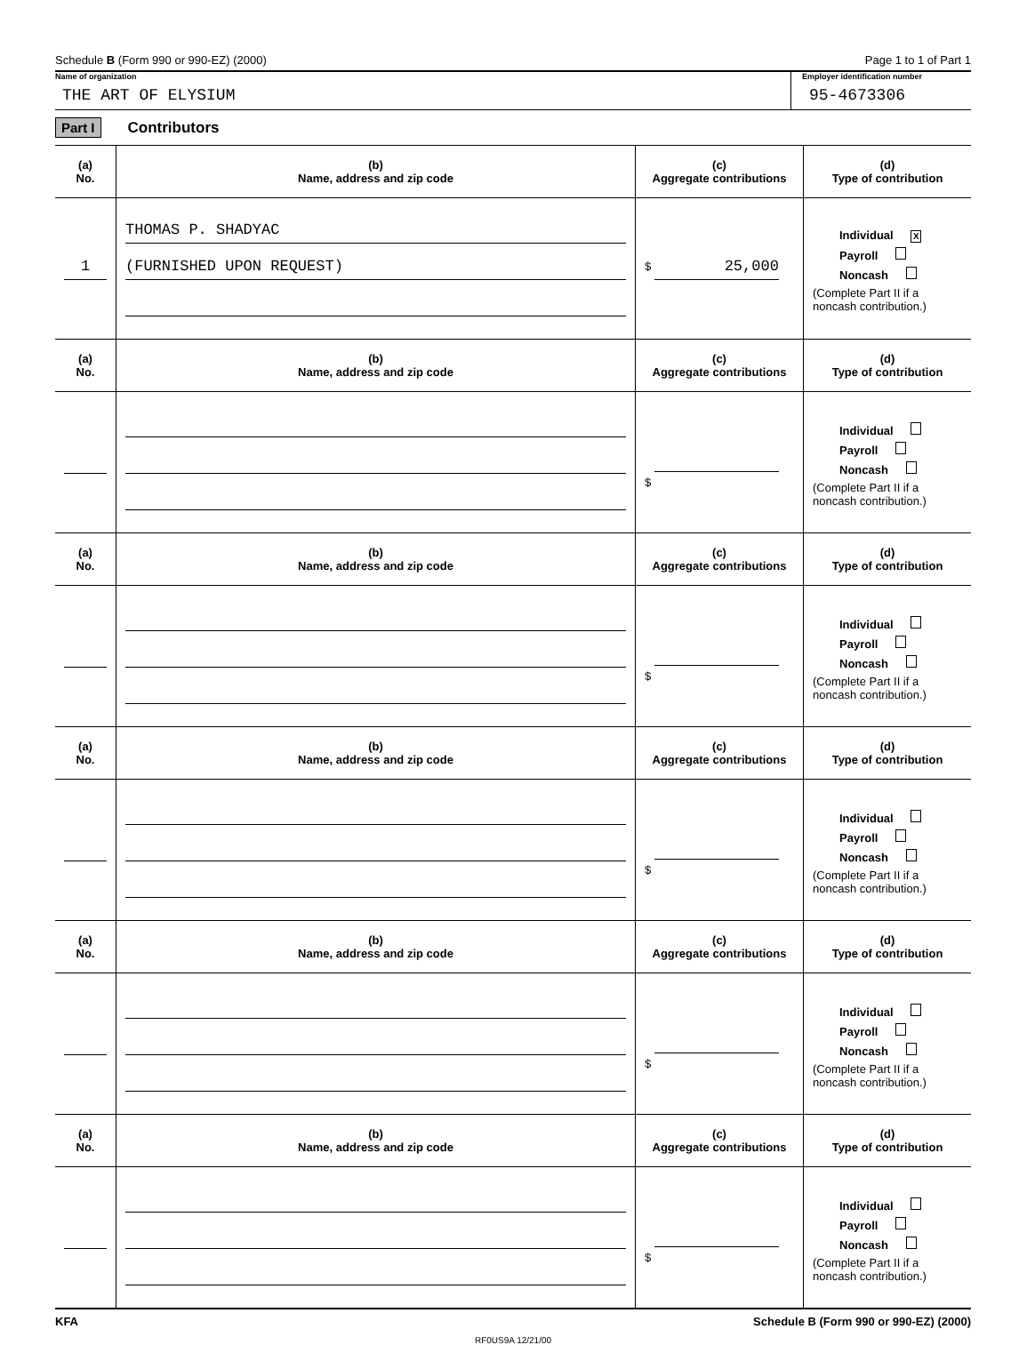Schedule B (Form 990 or 990-EZ) (2000) Page 1 to 1 of Part 1
Name of organization
THE ART OF ELYSIUM
Employer identification number
95-4673306
Part I Contributors
| (a) No. | (b) Name, address and zip code | (c) Aggregate contributions | (d) Type of contribution |
| --- | --- | --- | --- |
| 1 | THOMAS P. SHADYAC (FURNISHED UPON REQUEST) | $ 25,000 | Individual X Payroll Noncash (Complete Part II if a noncash contribution.) |
| (a) No. | (b) Name, address and zip code | (c) Aggregate contributions | (d) Type of contribution |
| | | $ | Individual Payroll Noncash (Complete Part II if a noncash contribution.) |
| (a) No. | (b) Name, address and zip code | (c) Aggregate contributions | (d) Type of contribution |
| | | $ | Individual Payroll Noncash (Complete Part II if a noncash contribution.) |
| (a) No. | (b) Name, address and zip code | (c) Aggregate contributions | (d) Type of contribution |
| | | $ | Individual Payroll Noncash (Complete Part II if a noncash contribution.) |
| (a) No. | (b) Name, address and zip code | (c) Aggregate contributions | (d) Type of contribution |
| | | $ | Individual Payroll Noncash (Complete Part II if a noncash contribution.) |
| (a) No. | (b) Name, address and zip code | (c) Aggregate contributions | (d) Type of contribution |
| | | $ | Individual Payroll Noncash (Complete Part II if a noncash contribution.) |
KFA Schedule B (Form 990 or 990-EZ) (2000)
RF0US9A 12/21/00